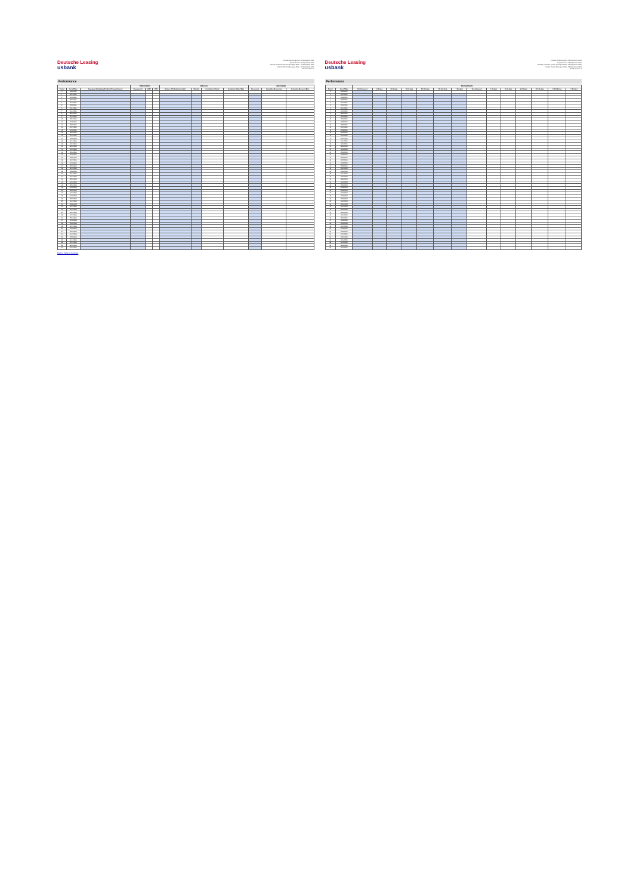Deutsche Leasing
usbank
Investor Reporting Date: 22 September 2021
Payment Date: 22 September 2021
Monthly Collection Period: 06 August 2021 - 20 September 2021
Interest Period: 23 August 2021 - 22 September 2021
Period Number: 3
Performance
| | | | PREPAYMENTS | | | DEFAULTS | | | | RECOVERIES | | |
| --- | --- | --- | --- | --- | --- | --- | --- | --- | --- | --- | --- | --- |
| Period | Cut-off Date | Aggregate Outstanding Portfolio Principal Amount | Prepayments | SMM | CPR | Number of Defaulted Contracts | Defaults | Cumulative Defaults | Cumulative Default Rate | Recoveries | Cumulative Recoveries | Cumulative Recovery Rate |
| 0 | 30/06/2021 | | | | | | | | | | | |
| 1 | 31/07/2021 | | | | | | | | | | | |
| 2 | 31/08/2021 | | | | | | | | | | | |
| 3 | 30/09/2021 | | | | | | | | | | | |
| 4 | 31/10/2021 | | | | | | | | | | | |
| 5 | 30/11/2021 | | | | | | | | | | | |
| 6 | 31/12/2021 | | | | | | | | | | | |
| 7 | 31/01/2022 | | | | | | | | | | | |
| 8 | 28/02/2022 | | | | | | | | | | | |
| 9 | 31/03/2022 | | | | | | | | | | | |
| 10 | 30/04/2022 | | | | | | | | | | | |
| 11 | 31/05/2022 | | | | | | | | | | | |
| 12 | 30/06/2022 | | | | | | | | | | | |
| 13 | 31/07/2022 | | | | | | | | | | | |
| 14 | 31/08/2022 | | | | | | | | | | | |
| 15 | 30/09/2022 | | | | | | | | | | | |
| 16 | 31/10/2022 | | | | | | | | | | | |
| 17 | 30/11/2022 | | | | | | | | | | | |
| 18 | 31/12/2022 | | | | | | | | | | | |
| 19 | 31/01/2023 | | | | | | | | | | | |
| 20 | 28/02/2023 | | | | | | | | | | | |
| 21 | 31/03/2023 | | | | | | | | | | | |
| 22 | 30/04/2023 | | | | | | | | | | | |
| 23 | 31/05/2023 | | | | | | | | | | | |
| 24 | 30/06/2023 | | | | | | | | | | | |
| 25 | 31/07/2023 | | | | | | | | | | | |
| 26 | 31/08/2023 | | | | | | | | | | | |
| 27 | 30/09/2023 | | | | | | | | | | | |
| 28 | 31/10/2023 | | | | | | | | | | | |
| 29 | 30/11/2023 | | | | | | | | | | | |
| 30 | 31/12/2023 | | | | | | | | | | | |
| 31 | 31/01/2024 | | | | | | | | | | | |
| 32 | 29/02/2024 | | | | | | | | | | | |
| 33 | 31/03/2024 | | | | | | | | | | | |
| 34 | 30/04/2024 | | | | | | | | | | | |
| 35 | 31/05/2024 | | | | | | | | | | | |
| 36 | 30/06/2024 | | | | | | | | | | | |
| 37 | 31/07/2024 | | | | | | | | | | | |
| 38 | 31/08/2024 | | | | | | | | | | | |
| 39 | 30/09/2024 | | | | | | | | | | | |
| 40 | 31/10/2024 | | | | | | | | | | | |
| 41 | 30/11/2024 | | | | | | | | | | | |
| 42 | 31/12/2024 | | | | | | | | | | | |
| 43 | 31/01/2025 | | | | | | | | | | | |
| 44 | 28/02/2025 | | | | | | | | | | | |
| 45 | 31/03/2025 | | | | | | | | | | | |
| 46 | 30/04/2025 | | | | | | | | | | | |
| 47 | 31/05/2025 | | | | | | | | | | | |
| 48 | 30/06/2025 | | | | | | | | | | | |
| 49 | 31/07/2025 | | | | | | | | | | | |
| 50 | 31/08/2025 | | | | | | | | | | | |
| 51 | 30/09/2025 | | | | | | | | | | | |
| 52 | 31/10/2025 | | | | | | | | | | | |
| 53 | 30/11/2025 | | | | | | | | | | | |
| 54 | 31/12/2025 | | | | | | | | | | | |
| 55 | 31/01/2026 | | | | | | | | | | | |
| 56 | 28/02/2026 | | | | | | | | | | | |
| 57 | 31/03/2026 | | | | | | | | | | | |
Back to 'Table of Contents'
Deutsche Leasing
usbank
Investor Reporting Date: 22 September 2021
Payment Date: 22 September 2021
Monthly Collection Period: 06 August 2021 - 20 September 2021
Interest Period: 23 August 2021 - 22 September 2021
Period Number: 3
Performance
| | | DELINQUENCIES | | | | | | | | | | | | | |
| --- | --- | --- | --- | --- | --- | --- | --- | --- | --- | --- | --- | --- | --- | --- | --- |
| Period | Cut-off Date | Not delinquent | 1-30 days | 31-60 days | 61-90 days | 91-120 days | 121-150 days | > 150 days | Not delinquent | 1-30 days | 31-60 days | 61-90 days | 91-120 days | 121-150 days | > 150 days |
| 0 | 30/06/2021 | | | | | | | | | | | | | | |
| 1 | 31/07/2021 | | | | | | | | | | | | | | |
| 2 | 31/08/2021 | | | | | | | | | | | | | | |
| 3 | 30/09/2021 | | | | | | | | | | | | | | |
| 4 | 31/10/2021 | | | | | | | | | | | | | | |
| 5 | 30/11/2021 | | | | | | | | | | | | | | |
| 6 | 31/12/2021 | | | | | | | | | | | | | | |
| 7 | 31/01/2022 | | | | | | | | | | | | | | |
| 8 | 28/02/2022 | | | | | | | | | | | | | | |
| 9 | 31/03/2022 | | | | | | | | | | | | | | |
| 10 | 30/04/2022 | | | | | | | | | | | | | | |
| 11 | 31/05/2022 | | | | | | | | | | | | | | |
| 12 | 30/06/2022 | | | | | | | | | | | | | | |
| 13 | 31/07/2022 | | | | | | | | | | | | | | |
| 14 | 31/08/2022 | | | | | | | | | | | | | | |
| 15 | 30/09/2022 | | | | | | | | | | | | | | |
| 16 | 31/10/2022 | | | | | | | | | | | | | | |
| 17 | 30/11/2022 | | | | | | | | | | | | | | |
| 18 | 31/12/2022 | | | | | | | | | | | | | | |
| 19 | 31/01/2023 | | | | | | | | | | | | | | |
| 20 | 28/02/2023 | | | | | | | | | | | | | | |
| 21 | 31/03/2023 | | | | | | | | | | | | | | |
| 22 | 30/04/2023 | | | | | | | | | | | | | | |
| 23 | 31/05/2023 | | | | | | | | | | | | | | |
| 24 | 30/06/2023 | | | | | | | | | | | | | | |
| 25 | 31/07/2023 | | | | | | | | | | | | | | |
| 26 | 31/08/2023 | | | | | | | | | | | | | | |
| 27 | 30/09/2023 | | | | | | | | | | | | | | |
| 28 | 31/10/2023 | | | | | | | | | | | | | | |
| 29 | 30/11/2023 | | | | | | | | | | | | | | |
| 30 | 31/12/2023 | | | | | | | | | | | | | | |
| 31 | 31/01/2024 | | | | | | | | | | | | | | |
| 32 | 29/02/2024 | | | | | | | | | | | | | | |
| 33 | 31/03/2024 | | | | | | | | | | | | | | |
| 34 | 30/04/2024 | | | | | | | | | | | | | | |
| 35 | 31/05/2024 | | | | | | | | | | | | | | |
| 36 | 30/06/2024 | | | | | | | | | | | | | | |
| 37 | 31/07/2024 | | | | | | | | | | | | | | |
| 38 | 31/08/2024 | | | | | | | | | | | | | | |
| 39 | 30/09/2024 | | | | | | | | | | | | | | |
| 40 | 31/10/2024 | | | | | | | | | | | | | | |
| 41 | 30/11/2024 | | | | | | | | | | | | | | |
| 42 | 31/12/2024 | | | | | | | | | | | | | | |
| 43 | 31/01/2025 | | | | | | | | | | | | | | |
| 44 | 28/02/2025 | | | | | | | | | | | | | | |
| 45 | 31/03/2025 | | | | | | | | | | | | | | |
| 46 | 30/04/2025 | | | | | | | | | | | | | | |
| 47 | 31/05/2025 | | | | | | | | | | | | | | |
| 48 | 30/06/2025 | | | | | | | | | | | | | | |
| 49 | 31/07/2025 | | | | | | | | | | | | | | |
| 50 | 31/08/2025 | | | | | | | | | | | | | | |
| 51 | 30/09/2025 | | | | | | | | | | | | | | |
| 52 | 31/10/2025 | | | | | | | | | | | | | | |
| 53 | 30/11/2025 | | | | | | | | | | | | | | |
| 54 | 31/12/2025 | | | | | | | | | | | | | | |
| 55 | 31/01/2026 | | | | | | | | | | | | | | |
| 56 | 28/02/2026 | | | | | | | | | | | | | | |
| 57 | 31/03/2026 | | | | | | | | | | | | | | |